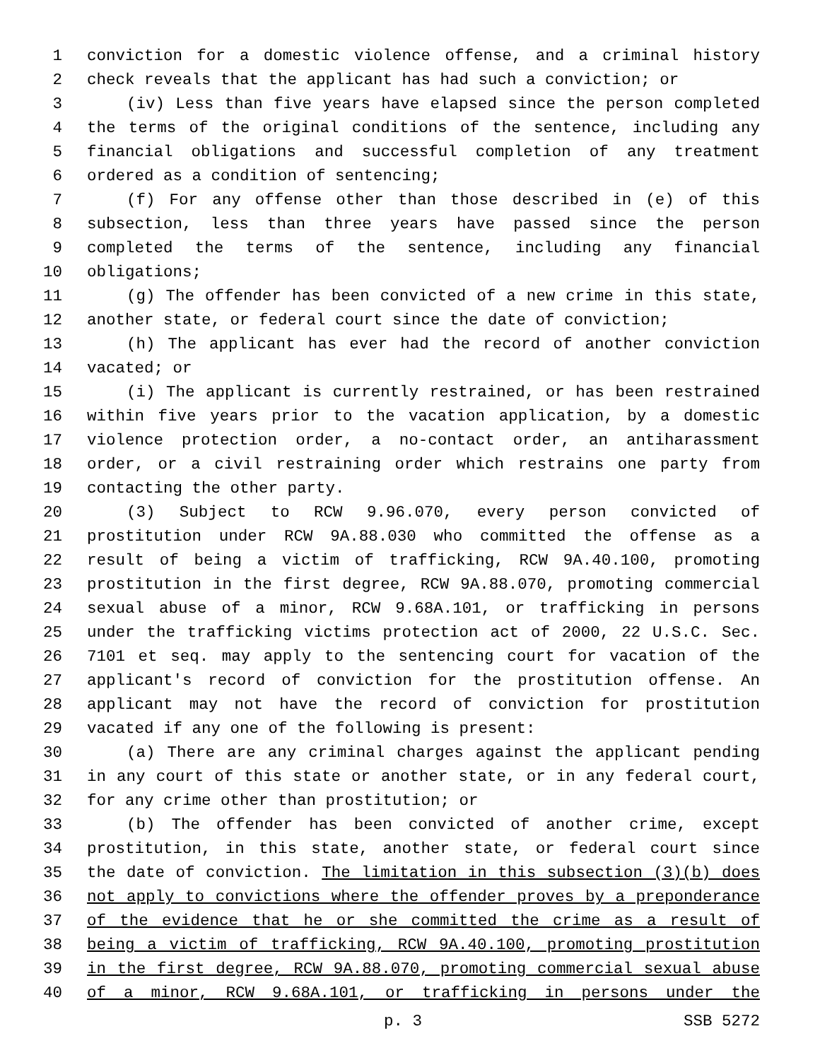1 conviction for a domestic violence offense, and a criminal history
2 check reveals that the applicant has had such a conviction; or
3 (iv) Less than five years have elapsed since the person completed
4 the terms of the original conditions of the sentence, including any
5 financial obligations and successful completion of any treatment
6 ordered as a condition of sentencing;
7 (f) For any offense other than those described in (e) of this
8 subsection, less than three years have passed since the person
9 completed the terms of the sentence, including any financial
10 obligations;
11 (g) The offender has been convicted of a new crime in this state,
12 another state, or federal court since the date of conviction;
13 (h) The applicant has ever had the record of another conviction
14 vacated; or
15 (i) The applicant is currently restrained, or has been restrained
16 within five years prior to the vacation application, by a domestic
17 violence protection order, a no-contact order, an antiharassment
18 order, or a civil restraining order which restrains one party from
19 contacting the other party.
20 (3) Subject to RCW 9.96.070, every person convicted of
21 prostitution under RCW 9A.88.030 who committed the offense as a
22 result of being a victim of trafficking, RCW 9A.40.100, promoting
23 prostitution in the first degree, RCW 9A.88.070, promoting commercial
24 sexual abuse of a minor, RCW 9.68A.101, or trafficking in persons
25 under the trafficking victims protection act of 2000, 22 U.S.C. Sec.
26 7101 et seq. may apply to the sentencing court for vacation of the
27 applicant's record of conviction for the prostitution offense. An
28 applicant may not have the record of conviction for prostitution
29 vacated if any one of the following is present:
30 (a) There are any criminal charges against the applicant pending
31 in any court of this state or another state, or in any federal court,
32 for any crime other than prostitution; or
33 (b) The offender has been convicted of another crime, except
34 prostitution, in this state, another state, or federal court since
35 the date of conviction. The limitation in this subsection (3)(b) does
36 not apply to convictions where the offender proves by a preponderance
37 of the evidence that he or she committed the crime as a result of
38 being a victim of trafficking, RCW 9A.40.100, promoting prostitution
39 in the first degree, RCW 9A.88.070, promoting commercial sexual abuse
40 of a minor, RCW 9.68A.101, or trafficking in persons under the
p. 3 SSB 5272